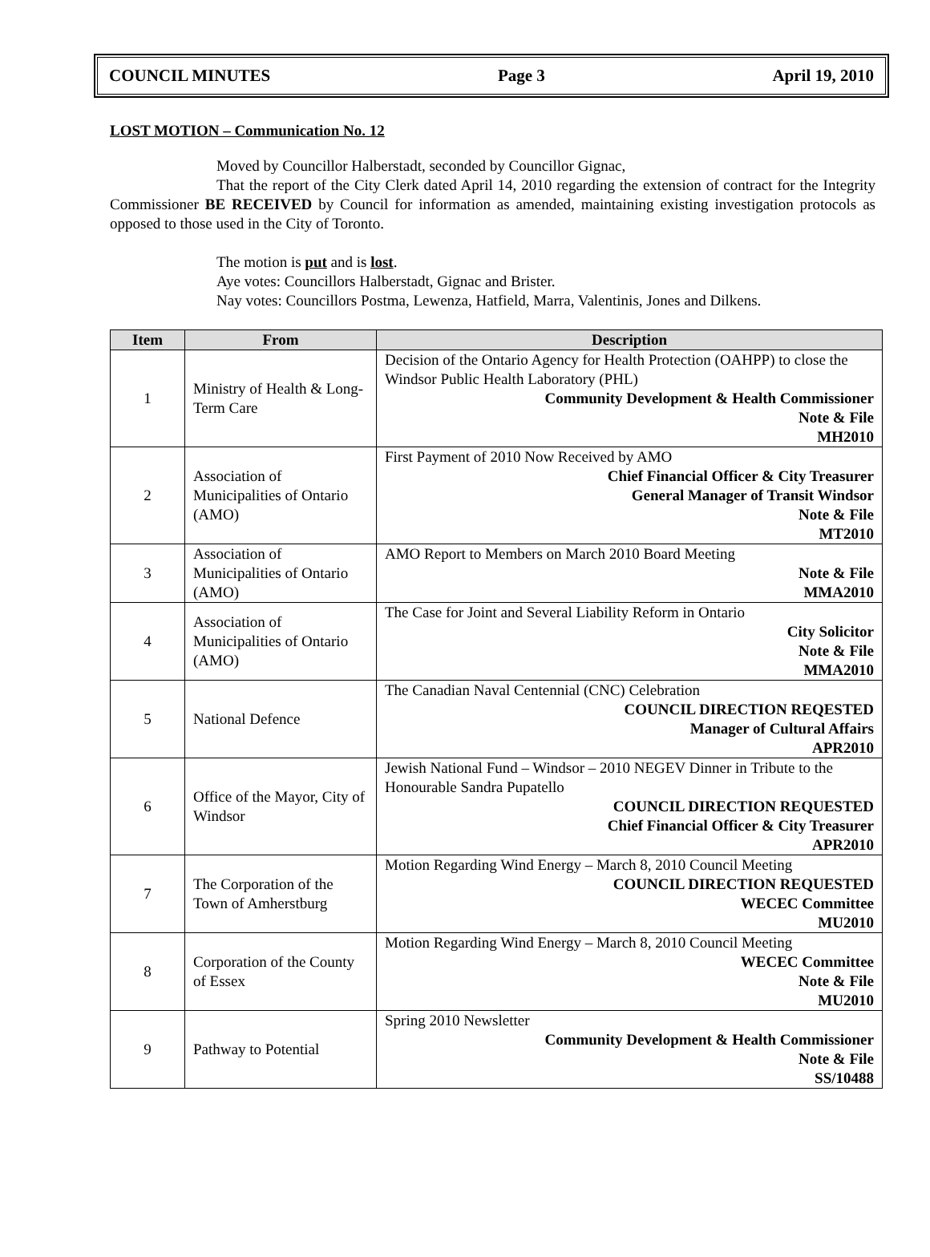COUNCIL MINUTES Page 3 April 19, 2010
LOST MOTION – Communication No. 12
Moved by Councillor Halberstadt, seconded by Councillor Gignac,
That the report of the City Clerk dated April 14, 2010 regarding the extension of contract for the Integrity Commissioner BE RECEIVED by Council for information as amended, maintaining existing investigation protocols as opposed to those used in the City of Toronto.
The motion is put and is lost.
Aye votes: Councillors Halberstadt, Gignac and Brister.
Nay votes: Councillors Postma, Lewenza, Hatfield, Marra, Valentinis, Jones and Dilkens.
| Item | From | Description |
| --- | --- | --- |
| 1 | Ministry of Health & Long-Term Care | Decision of the Ontario Agency for Health Protection (OAHPP) to close the Windsor Public Health Laboratory (PHL) Community Development & Health Commissioner Note & File MH2010 |
| 2 | Association of Municipalities of Ontario (AMO) | First Payment of 2010 Now Received by AMO Chief Financial Officer & City Treasurer General Manager of Transit Windsor Note & File MT2010 |
| 3 | Association of Municipalities of Ontario (AMO) | AMO Report to Members on March 2010 Board Meeting Note & File MMA2010 |
| 4 | Association of Municipalities of Ontario (AMO) | The Case for Joint and Several Liability Reform in Ontario City Solicitor Note & File MMA2010 |
| 5 | National Defence | The Canadian Naval Centennial (CNC) Celebration COUNCIL DIRECTION REQESTED Manager of Cultural Affairs APR2010 |
| 6 | Office of the Mayor, City of Windsor | Jewish National Fund – Windsor – 2010 NEGEV Dinner in Tribute to the Honourable Sandra Pupatello COUNCIL DIRECTION REQUESTED Chief Financial Officer & City Treasurer APR2010 |
| 7 | The Corporation of the Town of Amherstburg | Motion Regarding Wind Energy – March 8, 2010 Council Meeting COUNCIL DIRECTION REQUESTED WECEC Committee MU2010 |
| 8 | Corporation of the County of Essex | Motion Regarding Wind Energy – March 8, 2010 Council Meeting WECEC Committee Note & File MU2010 |
| 9 | Pathway to Potential | Spring 2010 Newsletter Community Development & Health Commissioner Note & File SS/10488 |